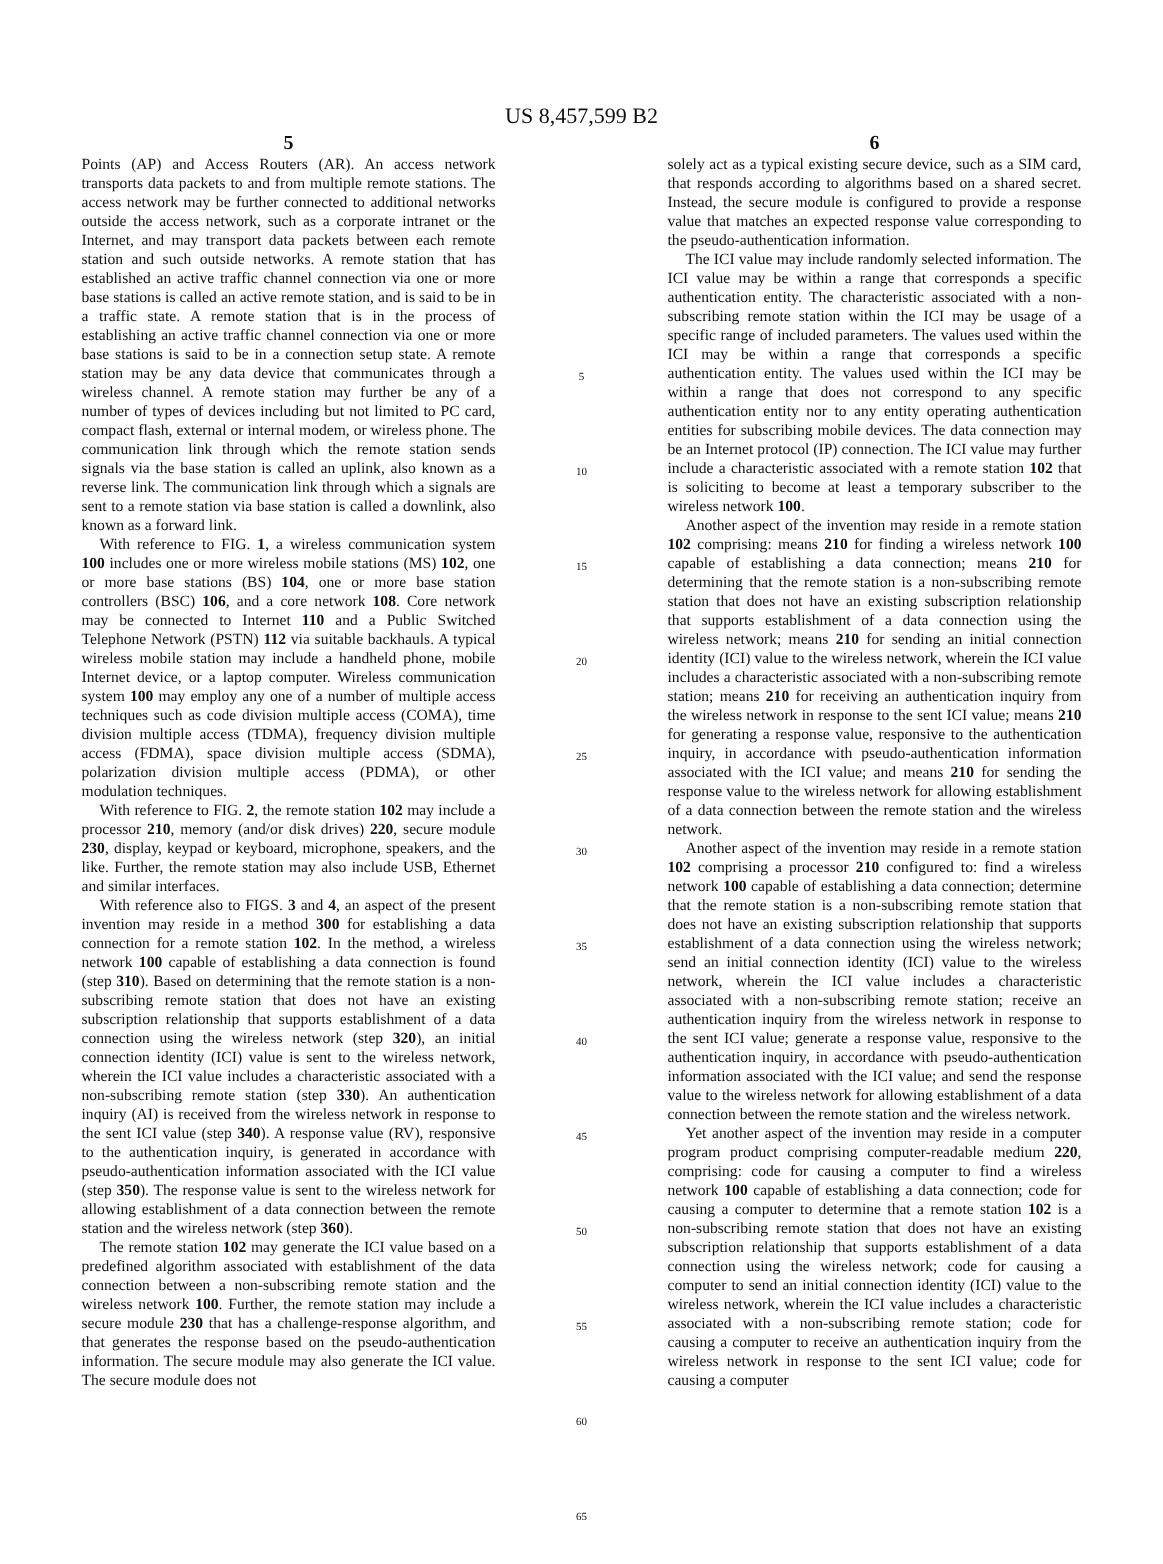US 8,457,599 B2
5
Points (AP) and Access Routers (AR). An access network transports data packets to and from multiple remote stations. The access network may be further connected to additional networks outside the access network, such as a corporate intranet or the Internet, and may transport data packets between each remote station and such outside networks. A remote station that has established an active traffic channel connection via one or more base stations is called an active remote station, and is said to be in a traffic state. A remote station that is in the process of establishing an active traffic channel connection via one or more base stations is said to be in a connection setup state. A remote station may be any data device that communicates through a wireless channel. A remote station may further be any of a number of types of devices including but not limited to PC card, compact flash, external or internal modem, or wireless phone. The communication link through which the remote station sends signals via the base station is called an uplink, also known as a reverse link. The communication link through which a signals are sent to a remote station via base station is called a downlink, also known as a forward link.
With reference to FIG. 1, a wireless communication system 100 includes one or more wireless mobile stations (MS) 102, one or more base stations (BS) 104, one or more base station controllers (BSC) 106, and a core network 108. Core network may be connected to Internet 110 and a Public Switched Telephone Network (PSTN) 112 via suitable backhauls. A typical wireless mobile station may include a handheld phone, mobile Internet device, or a laptop computer. Wireless communication system 100 may employ any one of a number of multiple access techniques such as code division multiple access (COMA), time division multiple access (TDMA), frequency division multiple access (FDMA), space division multiple access (SDMA), polarization division multiple access (PDMA), or other modulation techniques.
With reference to FIG. 2, the remote station 102 may include a processor 210, memory (and/or disk drives) 220, secure module 230, display, keypad or keyboard, microphone, speakers, and the like. Further, the remote station may also include USB, Ethernet and similar interfaces.
With reference also to FIGS. 3 and 4, an aspect of the present invention may reside in a method 300 for establishing a data connection for a remote station 102. In the method, a wireless network 100 capable of establishing a data connection is found (step 310). Based on determining that the remote station is a non-subscribing remote station that does not have an existing subscription relationship that supports establishment of a data connection using the wireless network (step 320), an initial connection identity (ICI) value is sent to the wireless network, wherein the ICI value includes a characteristic associated with a non-subscribing remote station (step 330). An authentication inquiry (AI) is received from the wireless network in response to the sent ICI value (step 340). A response value (RV), responsive to the authentication inquiry, is generated in accordance with pseudo-authentication information associated with the ICI value (step 350). The response value is sent to the wireless network for allowing establishment of a data connection between the remote station and the wireless network (step 360).
The remote station 102 may generate the ICI value based on a predefined algorithm associated with establishment of the data connection between a non-subscribing remote station and the wireless network 100. Further, the remote station may include a secure module 230 that has a challenge-response algorithm, and that generates the response based on the pseudo-authentication information. The secure module may also generate the ICI value. The secure module does not
5
10
15
20
25
30
35
40
45
50
55
60
65
6
solely act as a typical existing secure device, such as a SIM card, that responds according to algorithms based on a shared secret. Instead, the secure module is configured to provide a response value that matches an expected response value corresponding to the pseudo-authentication information.
The ICI value may include randomly selected information. The ICI value may be within a range that corresponds a specific authentication entity. The characteristic associated with a non-subscribing remote station within the ICI may be usage of a specific range of included parameters. The values used within the ICI may be within a range that corresponds a specific authentication entity. The values used within the ICI may be within a range that does not correspond to any specific authentication entity nor to any entity operating authentication entities for subscribing mobile devices. The data connection may be an Internet protocol (IP) connection. The ICI value may further include a characteristic associated with a remote station 102 that is soliciting to become at least a temporary subscriber to the wireless network 100.
Another aspect of the invention may reside in a remote station 102 comprising: means 210 for finding a wireless network 100 capable of establishing a data connection; means 210 for determining that the remote station is a non-subscribing remote station that does not have an existing subscription relationship that supports establishment of a data connection using the wireless network; means 210 for sending an initial connection identity (ICI) value to the wireless network, wherein the ICI value includes a characteristic associated with a non-subscribing remote station; means 210 for receiving an authentication inquiry from the wireless network in response to the sent ICI value; means 210 for generating a response value, responsive to the authentication inquiry, in accordance with pseudo-authentication information associated with the ICI value; and means 210 for sending the response value to the wireless network for allowing establishment of a data connection between the remote station and the wireless network.
Another aspect of the invention may reside in a remote station 102 comprising a processor 210 configured to: find a wireless network 100 capable of establishing a data connection; determine that the remote station is a non-subscribing remote station that does not have an existing subscription relationship that supports establishment of a data connection using the wireless network; send an initial connection identity (ICI) value to the wireless network, wherein the ICI value includes a characteristic associated with a non-subscribing remote station; receive an authentication inquiry from the wireless network in response to the sent ICI value; generate a response value, responsive to the authentication inquiry, in accordance with pseudo-authentication information associated with the ICI value; and send the response value to the wireless network for allowing establishment of a data connection between the remote station and the wireless network.
Yet another aspect of the invention may reside in a computer program product comprising computer-readable medium 220, comprising: code for causing a computer to find a wireless network 100 capable of establishing a data connection; code for causing a computer to determine that a remote station 102 is a non-subscribing remote station that does not have an existing subscription relationship that supports establishment of a data connection using the wireless network; code for causing a computer to send an initial connection identity (ICI) value to the wireless network, wherein the ICI value includes a characteristic associated with a non-subscribing remote station; code for causing a computer to receive an authentication inquiry from the wireless network in response to the sent ICI value; code for causing a computer